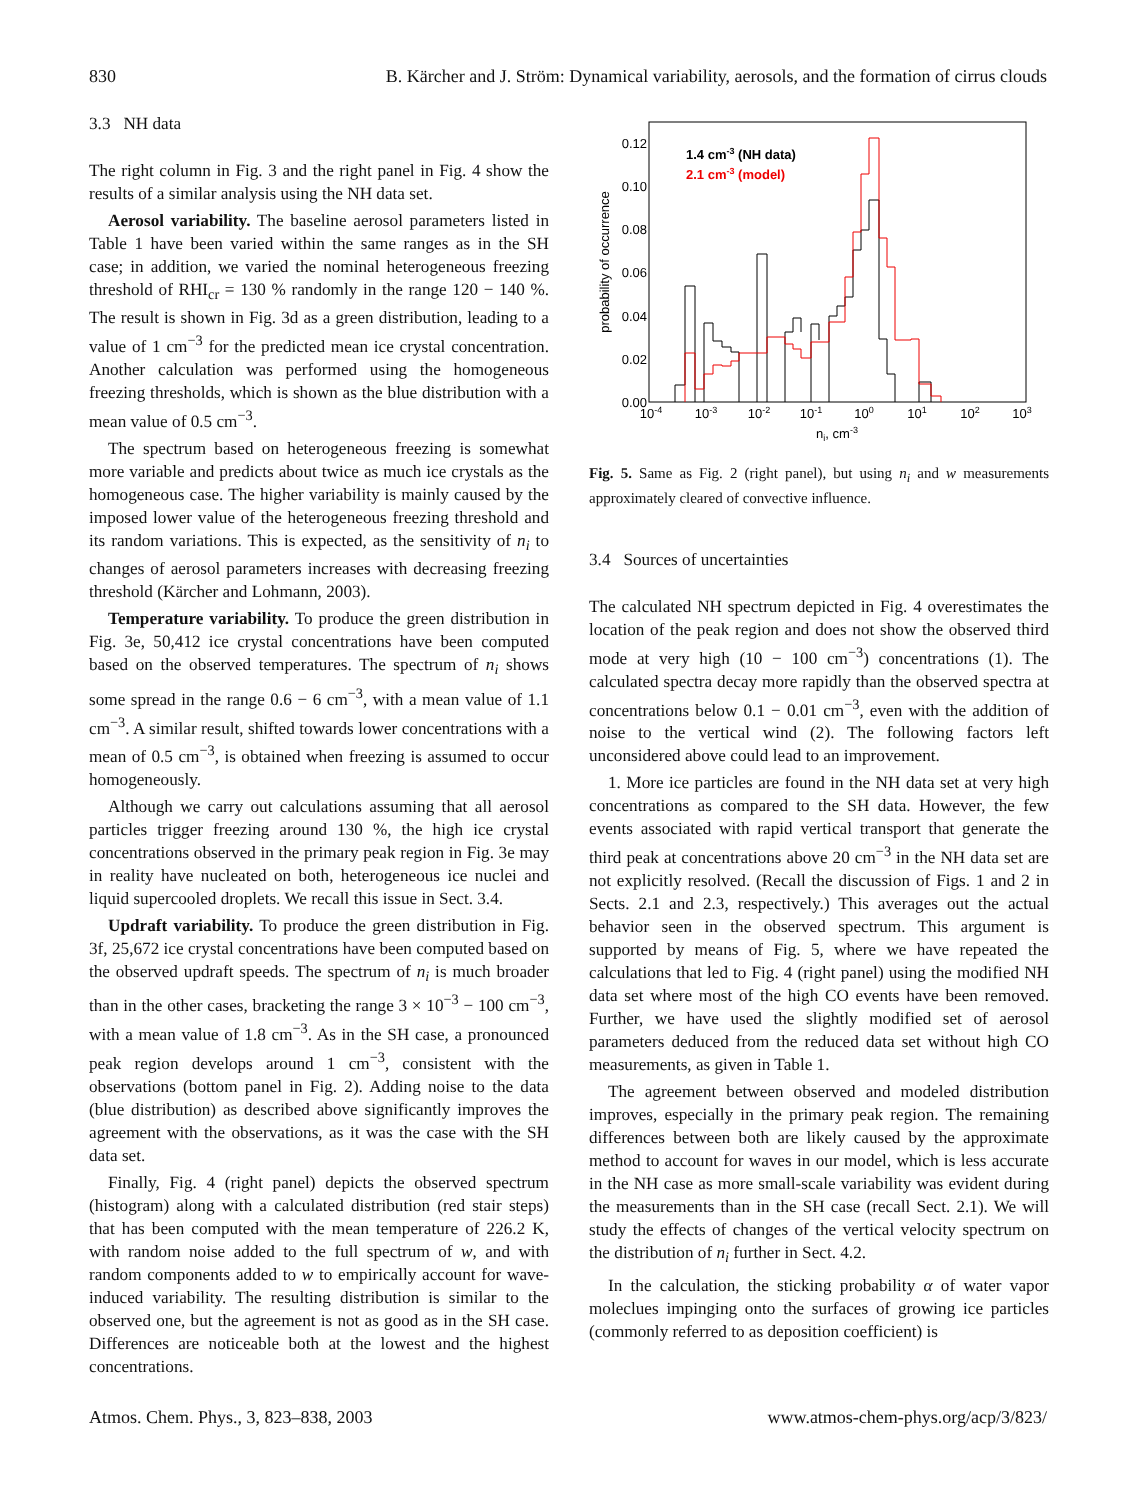830 B. Kärcher and J. Ström: Dynamical variability, aerosols, and the formation of cirrus clouds
3.3 NH data
The right column in Fig. 3 and the right panel in Fig. 4 show the results of a similar analysis using the NH data set.
Aerosol variability. The baseline aerosol parameters listed in Table 1 have been varied within the same ranges as in the SH case; in addition, we varied the nominal heterogeneous freezing threshold of RHI<sub>cr</sub> = 130 % randomly in the range 120 − 140 %. The result is shown in Fig. 3d as a green distribution, leading to a value of 1 cm<sup>−3</sup> for the predicted mean ice crystal concentration. Another calculation was performed using the homogeneous freezing thresholds, which is shown as the blue distribution with a mean value of 0.5 cm<sup>−3</sup>.
The spectrum based on heterogeneous freezing is somewhat more variable and predicts about twice as much ice crystals as the homogeneous case. The higher variability is mainly caused by the imposed lower value of the heterogeneous freezing threshold and its random variations. This is expected, as the sensitivity of n<sub>i</sub> to changes of aerosol parameters increases with decreasing freezing threshold (Kärcher and Lohmann, 2003).
Temperature variability. To produce the green distribution in Fig. 3e, 50,412 ice crystal concentrations have been computed based on the observed temperatures. The spectrum of n<sub>i</sub> shows some spread in the range 0.6 − 6 cm<sup>−3</sup>, with a mean value of 1.1 cm<sup>−3</sup>. A similar result, shifted towards lower concentrations with a mean of 0.5 cm<sup>−3</sup>, is obtained when freezing is assumed to occur homogeneously.
Although we carry out calculations assuming that all aerosol particles trigger freezing around 130 %, the high ice crystal concentrations observed in the primary peak region in Fig. 3e may in reality have nucleated on both, heterogeneous ice nuclei and liquid supercooled droplets. We recall this issue in Sect. 3.4.
Updraft variability. To produce the green distribution in Fig. 3f, 25,672 ice crystal concentrations have been computed based on the observed updraft speeds. The spectrum of n<sub>i</sub> is much broader than in the other cases, bracketing the range 3 × 10<sup>−3</sup> − 100 cm<sup>−3</sup>, with a mean value of 1.8 cm<sup>−3</sup>. As in the SH case, a pronounced peak region develops around 1 cm<sup>−3</sup>, consistent with the observations (bottom panel in Fig. 2). Adding noise to the data (blue distribution) as described above significantly improves the agreement with the observations, as it was the case with the SH data set.
Finally, Fig. 4 (right panel) depicts the observed spectrum (histogram) along with a calculated distribution (red stair steps) that has been computed with the mean temperature of 226.2 K, with random noise added to the full spectrum of w, and with random components added to w to empirically account for wave-induced variability. The resulting distribution is similar to the observed one, but the agreement is not as good as in the SH case. Differences are noticeable both at the lowest and the highest concentrations.
0.00
0.02
0.04
0.06
0.08
0.10
0.12
10-4
10-3
10-2
10-1
100
101
102
103
ni, cm-3
probability of occurrence
1.4 cm-3 (NH data)
2.1 cm-3 (model)
Fig. 5. Same as Fig. 2 (right panel), but using n<sub>i</sub> and w measurements approximately cleared of convective influence.
3.4 Sources of uncertainties
The calculated NH spectrum depicted in Fig. 4 overestimates the location of the peak region and does not show the observed third mode at very high (10 − 100 cm<sup>−3</sup>) concentrations (1). The calculated spectra decay more rapidly than the observed spectra at concentrations below 0.1 − 0.01 cm<sup>−3</sup>, even with the addition of noise to the vertical wind (2). The following factors left unconsidered above could lead to an improvement.
1. More ice particles are found in the NH data set at very high concentrations as compared to the SH data. However, the few events associated with rapid vertical transport that generate the third peak at concentrations above 20 cm<sup>−3</sup> in the NH data set are not explicitly resolved. (Recall the discussion of Figs. 1 and 2 in Sects. 2.1 and 2.3, respectively.) This averages out the actual behavior seen in the observed spectrum. This argument is supported by means of Fig. 5, where we have repeated the calculations that led to Fig. 4 (right panel) using the modified NH data set where most of the high CO events have been removed. Further, we have used the slightly modified set of aerosol parameters deduced from the reduced data set without high CO measurements, as given in Table 1.
The agreement between observed and modeled distribution improves, especially in the primary peak region. The remaining differences between both are likely caused by the approximate method to account for waves in our model, which is less accurate in the NH case as more small-scale variability was evident during the measurements than in the SH case (recall Sect. 2.1). We will study the effects of changes of the vertical velocity spectrum on the distribution of n<sub>i</sub> further in Sect. 4.2.
In the calculation, the sticking probability α of water vapor moleclues impinging onto the surfaces of growing ice particles (commonly referred to as deposition coefficient) is
Atmos. Chem. Phys., 3, 823–838, 2003 www.atmos-chem-phys.org/acp/3/823/